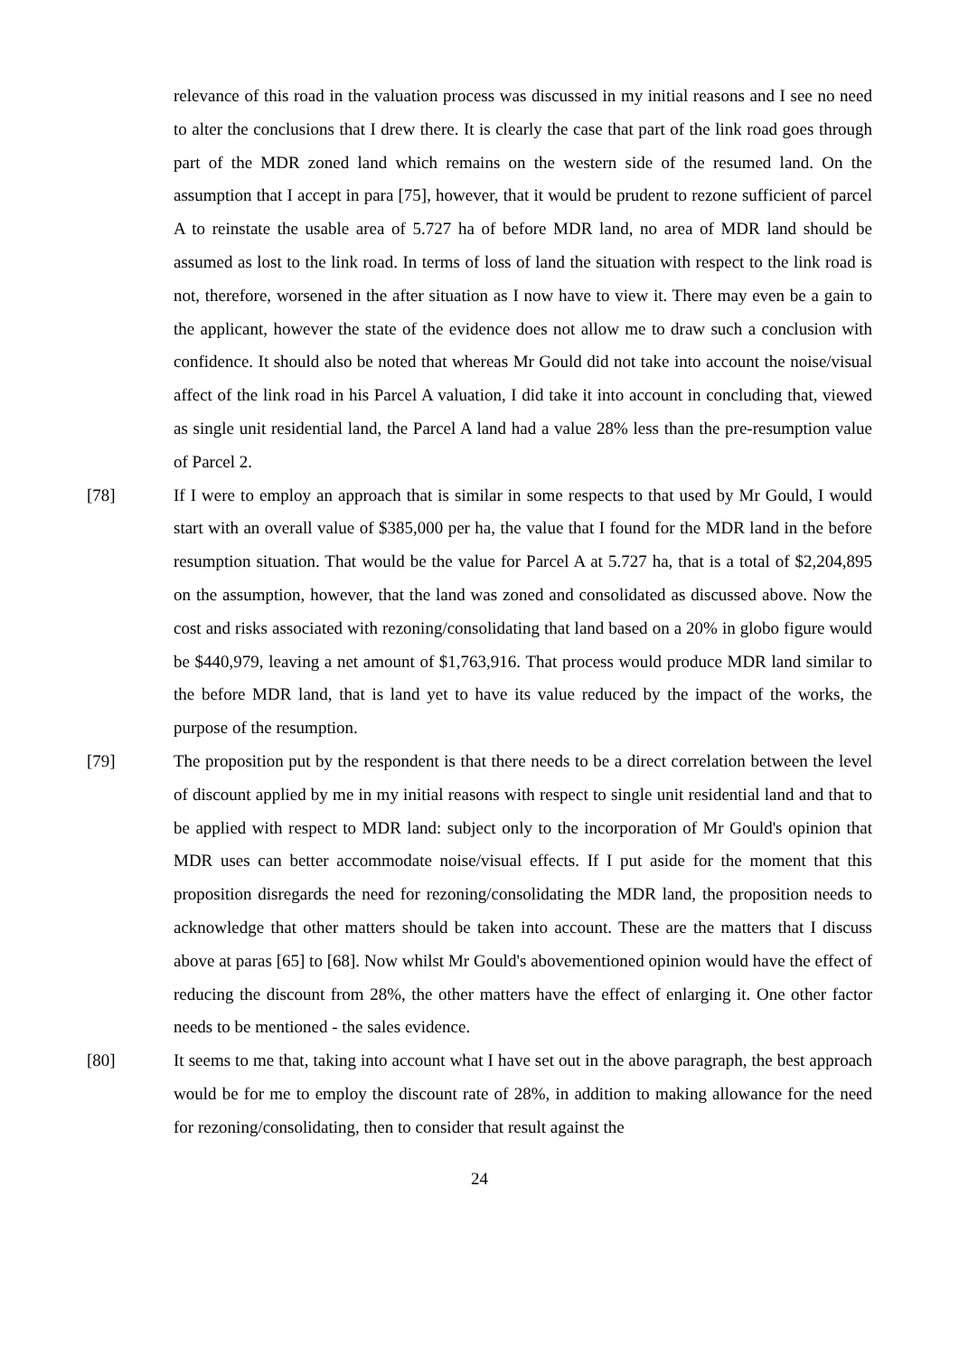relevance of this road in the valuation process was discussed in my initial reasons and I see no need to alter the conclusions that I drew there. It is clearly the case that part of the link road goes through part of the MDR zoned land which remains on the western side of the resumed land. On the assumption that I accept in para [75], however, that it would be prudent to rezone sufficient of parcel A to reinstate the usable area of 5.727 ha of before MDR land, no area of MDR land should be assumed as lost to the link road. In terms of loss of land the situation with respect to the link road is not, therefore, worsened in the after situation as I now have to view it. There may even be a gain to the applicant, however the state of the evidence does not allow me to draw such a conclusion with confidence. It should also be noted that whereas Mr Gould did not take into account the noise/visual affect of the link road in his Parcel A valuation, I did take it into account in concluding that, viewed as single unit residential land, the Parcel A land had a value 28% less than the pre-resumption value of Parcel 2.
[78] If I were to employ an approach that is similar in some respects to that used by Mr Gould, I would start with an overall value of $385,000 per ha, the value that I found for the MDR land in the before resumption situation. That would be the value for Parcel A at 5.727 ha, that is a total of $2,204,895 on the assumption, however, that the land was zoned and consolidated as discussed above. Now the cost and risks associated with rezoning/consolidating that land based on a 20% in globo figure would be $440,979, leaving a net amount of $1,763,916. That process would produce MDR land similar to the before MDR land, that is land yet to have its value reduced by the impact of the works, the purpose of the resumption.
[79] The proposition put by the respondent is that there needs to be a direct correlation between the level of discount applied by me in my initial reasons with respect to single unit residential land and that to be applied with respect to MDR land: subject only to the incorporation of Mr Gould's opinion that MDR uses can better accommodate noise/visual effects. If I put aside for the moment that this proposition disregards the need for rezoning/consolidating the MDR land, the proposition needs to acknowledge that other matters should be taken into account. These are the matters that I discuss above at paras [65] to [68]. Now whilst Mr Gould's abovementioned opinion would have the effect of reducing the discount from 28%, the other matters have the effect of enlarging it. One other factor needs to be mentioned - the sales evidence.
[80] It seems to me that, taking into account what I have set out in the above paragraph, the best approach would be for me to employ the discount rate of 28%, in addition to making allowance for the need for rezoning/consolidating, then to consider that result against the
24